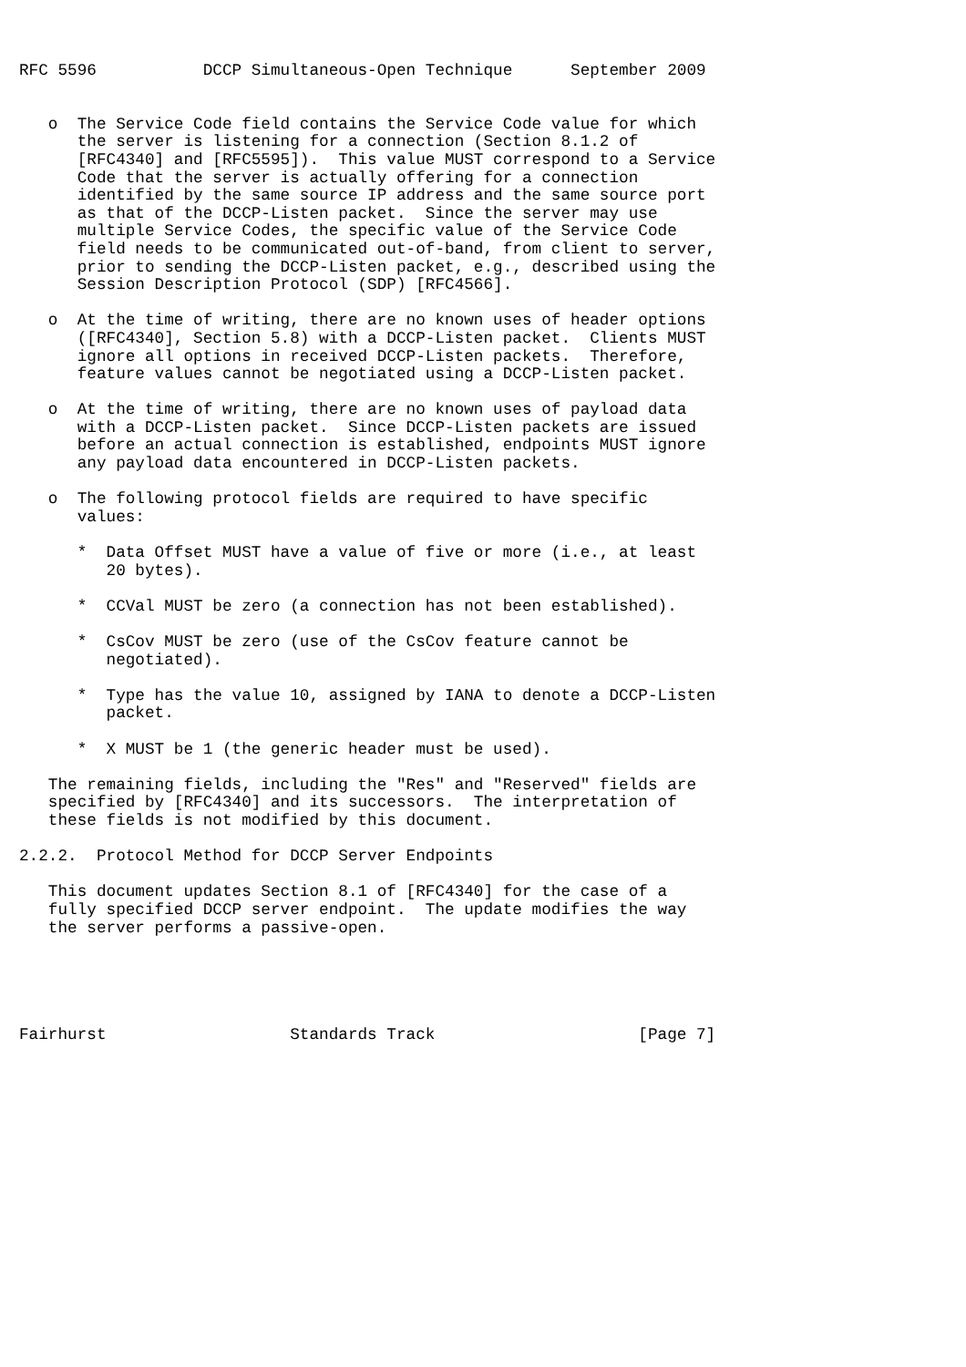RFC 5596           DCCP Simultaneous-Open Technique      September 2009


   o  The Service Code field contains the Service Code value for which
      the server is listening for a connection (Section 8.1.2 of
      [RFC4340] and [RFC5595]).  This value MUST correspond to a Service
      Code that the server is actually offering for a connection
      identified by the same source IP address and the same source port
      as that of the DCCP-Listen packet.  Since the server may use
      multiple Service Codes, the specific value of the Service Code
      field needs to be communicated out-of-band, from client to server,
      prior to sending the DCCP-Listen packet, e.g., described using the
      Session Description Protocol (SDP) [RFC4566].

   o  At the time of writing, there are no known uses of header options
      ([RFC4340], Section 5.8) with a DCCP-Listen packet.  Clients MUST
      ignore all options in received DCCP-Listen packets.  Therefore,
      feature values cannot be negotiated using a DCCP-Listen packet.

   o  At the time of writing, there are no known uses of payload data
      with a DCCP-Listen packet.  Since DCCP-Listen packets are issued
      before an actual connection is established, endpoints MUST ignore
      any payload data encountered in DCCP-Listen packets.

   o  The following protocol fields are required to have specific
      values:

      *  Data Offset MUST have a value of five or more (i.e., at least
         20 bytes).

      *  CCVal MUST be zero (a connection has not been established).

      *  CsCov MUST be zero (use of the CsCov feature cannot be
         negotiated).

      *  Type has the value 10, assigned by IANA to denote a DCCP-Listen
         packet.

      *  X MUST be 1 (the generic header must be used).

   The remaining fields, including the "Res" and "Reserved" fields are
   specified by [RFC4340] and its successors.  The interpretation of
   these fields is not modified by this document.

2.2.2.  Protocol Method for DCCP Server Endpoints

   This document updates Section 8.1 of [RFC4340] for the case of a
   fully specified DCCP server endpoint.  The update modifies the way
   the server performs a passive-open.





Fairhurst                   Standards Track                     [Page 7]